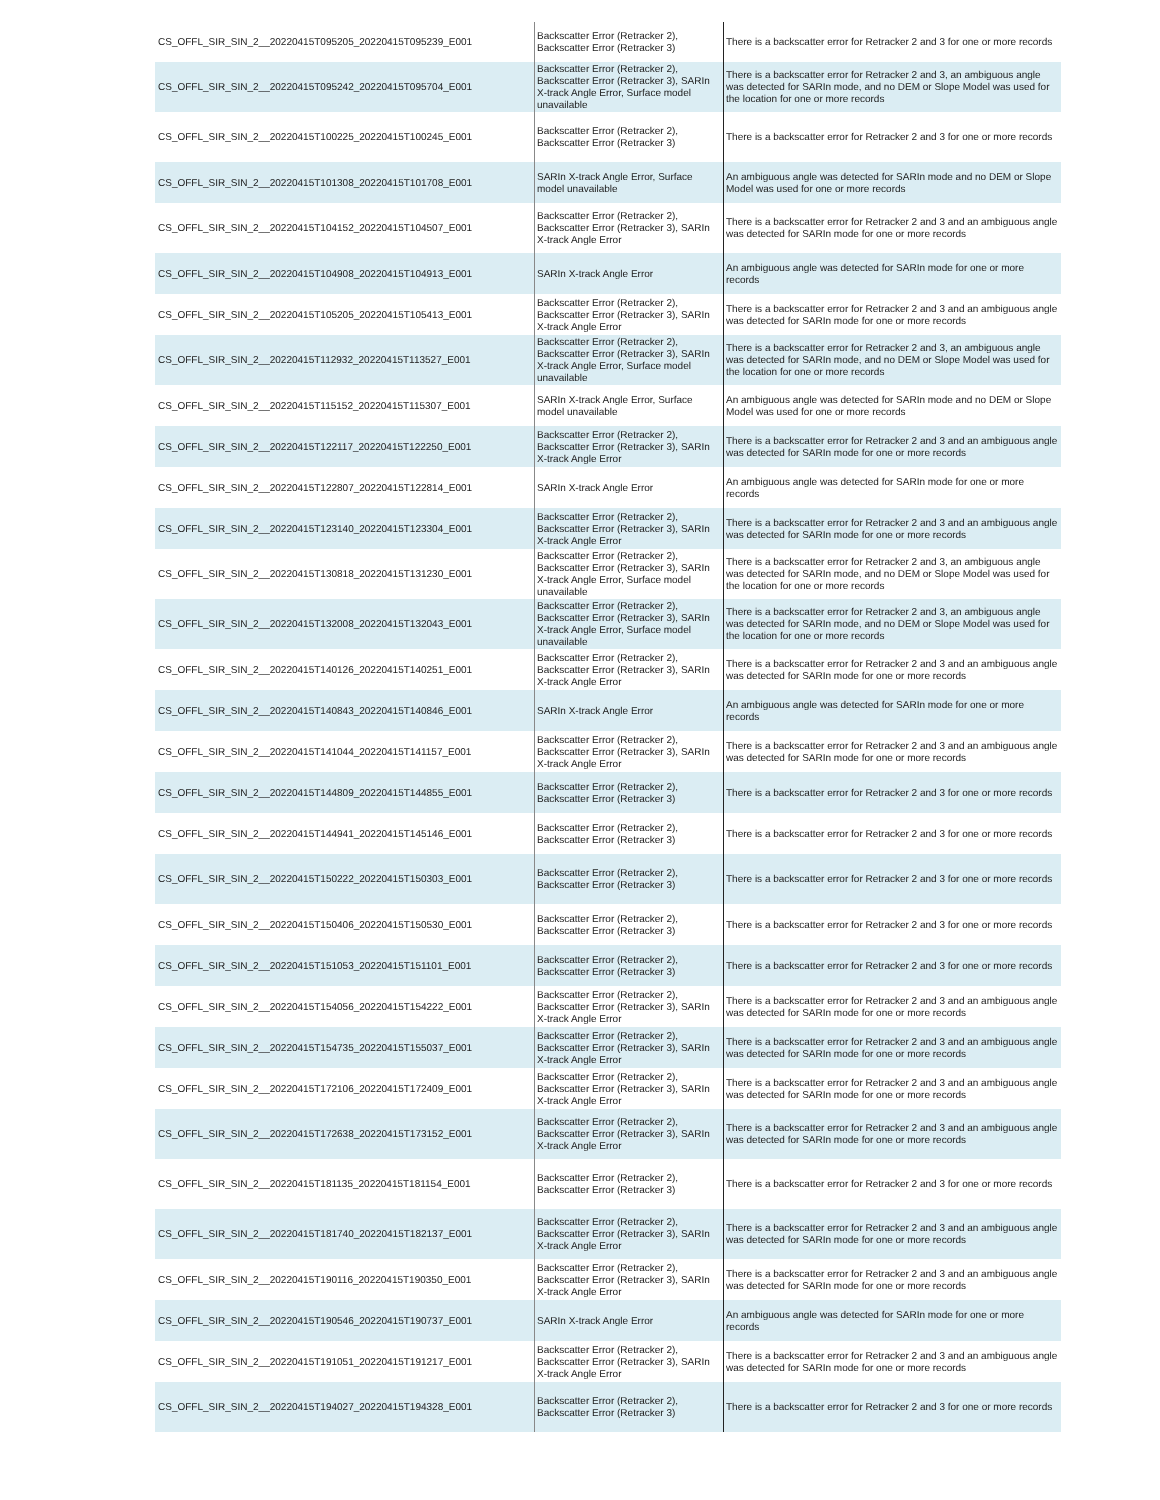| CS_OFFL_SIR_SIN_2__20220415T095205_20220415T095239_E001 | Backscatter Error (Retracker 2), Backscatter Error (Retracker 3) | There is a backscatter error for Retracker 2 and 3 for one or more records |
| CS_OFFL_SIR_SIN_2__20220415T095242_20220415T095704_E001 | Backscatter Error (Retracker 2), Backscatter Error (Retracker 3), SARIn X-track Angle Error, Surface model unavailable | There is a backscatter error for Retracker 2 and 3, an ambiguous angle was detected for SARIn mode, and no DEM or Slope Model was used for the location for one or more records |
| CS_OFFL_SIR_SIN_2__20220415T100225_20220415T100245_E001 | Backscatter Error (Retracker 2), Backscatter Error (Retracker 3) | There is a backscatter error for Retracker 2 and 3 for one or more records |
| CS_OFFL_SIR_SIN_2__20220415T101308_20220415T101708_E001 | SARIn X-track Angle Error, Surface model unavailable | An ambiguous angle was detected for SARIn mode and no DEM or Slope Model was used for one or more records |
| CS_OFFL_SIR_SIN_2__20220415T104152_20220415T104507_E001 | Backscatter Error (Retracker 2), Backscatter Error (Retracker 3), SARIn X-track Angle Error | There is a backscatter error for Retracker 2 and 3 and an ambiguous angle was detected for SARIn mode for one or more records |
| CS_OFFL_SIR_SIN_2__20220415T104908_20220415T104913_E001 | SARIn X-track Angle Error | An ambiguous angle was detected for SARIn mode for one or more records |
| CS_OFFL_SIR_SIN_2__20220415T105205_20220415T105413_E001 | Backscatter Error (Retracker 2), Backscatter Error (Retracker 3), SARIn X-track Angle Error | There is a backscatter error for Retracker 2 and 3 and an ambiguous angle was detected for SARIn mode for one or more records |
| CS_OFFL_SIR_SIN_2__20220415T112932_20220415T113527_E001 | Backscatter Error (Retracker 2), Backscatter Error (Retracker 3), SARIn X-track Angle Error, Surface model unavailable | There is a backscatter error for Retracker 2 and 3, an ambiguous angle was detected for SARIn mode, and no DEM or Slope Model was used for the location for one or more records |
| CS_OFFL_SIR_SIN_2__20220415T115152_20220415T115307_E001 | SARIn X-track Angle Error, Surface model unavailable | An ambiguous angle was detected for SARIn mode and no DEM or Slope Model was used for one or more records |
| CS_OFFL_SIR_SIN_2__20220415T122117_20220415T122250_E001 | Backscatter Error (Retracker 2), Backscatter Error (Retracker 3), SARIn X-track Angle Error | There is a backscatter error for Retracker 2 and 3 and an ambiguous angle was detected for SARIn mode for one or more records |
| CS_OFFL_SIR_SIN_2__20220415T122807_20220415T122814_E001 | SARIn X-track Angle Error | An ambiguous angle was detected for SARIn mode for one or more records |
| CS_OFFL_SIR_SIN_2__20220415T123140_20220415T123304_E001 | Backscatter Error (Retracker 2), Backscatter Error (Retracker 3), SARIn X-track Angle Error | There is a backscatter error for Retracker 2 and 3 and an ambiguous angle was detected for SARIn mode for one or more records |
| CS_OFFL_SIR_SIN_2__20220415T130818_20220415T131230_E001 | Backscatter Error (Retracker 2), Backscatter Error (Retracker 3), SARIn X-track Angle Error, Surface model unavailable | There is a backscatter error for Retracker 2 and 3, an ambiguous angle was detected for SARIn mode, and no DEM or Slope Model was used for the location for one or more records |
| CS_OFFL_SIR_SIN_2__20220415T132008_20220415T132043_E001 | Backscatter Error (Retracker 2), Backscatter Error (Retracker 3), SARIn X-track Angle Error, Surface model unavailable | There is a backscatter error for Retracker 2 and 3, an ambiguous angle was detected for SARIn mode, and no DEM or Slope Model was used for the location for one or more records |
| CS_OFFL_SIR_SIN_2__20220415T140126_20220415T140251_E001 | Backscatter Error (Retracker 2), Backscatter Error (Retracker 3), SARIn X-track Angle Error | There is a backscatter error for Retracker 2 and 3 and an ambiguous angle was detected for SARIn mode for one or more records |
| CS_OFFL_SIR_SIN_2__20220415T140843_20220415T140846_E001 | SARIn X-track Angle Error | An ambiguous angle was detected for SARIn mode for one or more records |
| CS_OFFL_SIR_SIN_2__20220415T141044_20220415T141157_E001 | Backscatter Error (Retracker 2), Backscatter Error (Retracker 3), SARIn X-track Angle Error | There is a backscatter error for Retracker 2 and 3 and an ambiguous angle was detected for SARIn mode for one or more records |
| CS_OFFL_SIR_SIN_2__20220415T144809_20220415T144855_E001 | Backscatter Error (Retracker 2), Backscatter Error (Retracker 3) | There is a backscatter error for Retracker 2 and 3 for one or more records |
| CS_OFFL_SIR_SIN_2__20220415T144941_20220415T145146_E001 | Backscatter Error (Retracker 2), Backscatter Error (Retracker 3) | There is a backscatter error for Retracker 2 and 3 for one or more records |
| CS_OFFL_SIR_SIN_2__20220415T150222_20220415T150303_E001 | Backscatter Error (Retracker 2), Backscatter Error (Retracker 3) | There is a backscatter error for Retracker 2 and 3 for one or more records |
| CS_OFFL_SIR_SIN_2__20220415T150406_20220415T150530_E001 | Backscatter Error (Retracker 2), Backscatter Error (Retracker 3) | There is a backscatter error for Retracker 2 and 3 for one or more records |
| CS_OFFL_SIR_SIN_2__20220415T151053_20220415T151101_E001 | Backscatter Error (Retracker 2), Backscatter Error (Retracker 3) | There is a backscatter error for Retracker 2 and 3 for one or more records |
| CS_OFFL_SIR_SIN_2__20220415T154056_20220415T154222_E001 | Backscatter Error (Retracker 2), Backscatter Error (Retracker 3), SARIn X-track Angle Error | There is a backscatter error for Retracker 2 and 3 and an ambiguous angle was detected for SARIn mode for one or more records |
| CS_OFFL_SIR_SIN_2__20220415T154735_20220415T155037_E001 | Backscatter Error (Retracker 2), Backscatter Error (Retracker 3), SARIn X-track Angle Error | There is a backscatter error for Retracker 2 and 3 and an ambiguous angle was detected for SARIn mode for one or more records |
| CS_OFFL_SIR_SIN_2__20220415T172106_20220415T172409_E001 | Backscatter Error (Retracker 2), Backscatter Error (Retracker 3), SARIn X-track Angle Error | There is a backscatter error for Retracker 2 and 3 and an ambiguous angle was detected for SARIn mode for one or more records |
| CS_OFFL_SIR_SIN_2__20220415T172638_20220415T173152_E001 | Backscatter Error (Retracker 2), Backscatter Error (Retracker 3), SARIn X-track Angle Error | There is a backscatter error for Retracker 2 and 3 and an ambiguous angle was detected for SARIn mode for one or more records |
| CS_OFFL_SIR_SIN_2__20220415T181135_20220415T181154_E001 | Backscatter Error (Retracker 2), Backscatter Error (Retracker 3) | There is a backscatter error for Retracker 2 and 3 for one or more records |
| CS_OFFL_SIR_SIN_2__20220415T181740_20220415T182137_E001 | Backscatter Error (Retracker 2), Backscatter Error (Retracker 3), SARIn X-track Angle Error | There is a backscatter error for Retracker 2 and 3 and an ambiguous angle was detected for SARIn mode for one or more records |
| CS_OFFL_SIR_SIN_2__20220415T190116_20220415T190350_E001 | Backscatter Error (Retracker 2), Backscatter Error (Retracker 3), SARIn X-track Angle Error | There is a backscatter error for Retracker 2 and 3 and an ambiguous angle was detected for SARIn mode for one or more records |
| CS_OFFL_SIR_SIN_2__20220415T190546_20220415T190737_E001 | SARIn X-track Angle Error | An ambiguous angle was detected for SARIn mode for one or more records |
| CS_OFFL_SIR_SIN_2__20220415T191051_20220415T191217_E001 | Backscatter Error (Retracker 2), Backscatter Error (Retracker 3), SARIn X-track Angle Error | There is a backscatter error for Retracker 2 and 3 and an ambiguous angle was detected for SARIn mode for one or more records |
| CS_OFFL_SIR_SIN_2__20220415T194027_20220415T194328_E001 | Backscatter Error (Retracker 2), Backscatter Error (Retracker 3) | There is a backscatter error for Retracker 2 and 3 for one or more records |